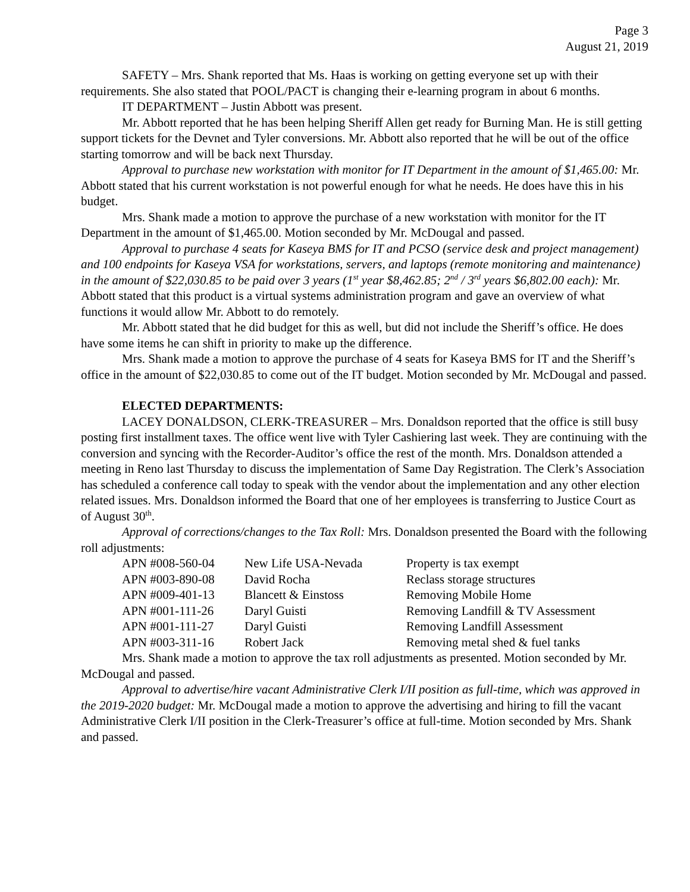Page 3
August 21, 2019
SAFETY – Mrs. Shank reported that Ms. Haas is working on getting everyone set up with their requirements. She also stated that POOL/PACT is changing their e-learning program in about 6 months.
IT DEPARTMENT – Justin Abbott was present.
Mr. Abbott reported that he has been helping Sheriff Allen get ready for Burning Man. He is still getting support tickets for the Devnet and Tyler conversions. Mr. Abbott also reported that he will be out of the office starting tomorrow and will be back next Thursday.
Approval to purchase new workstation with monitor for IT Department in the amount of $1,465.00: Mr. Abbott stated that his current workstation is not powerful enough for what he needs. He does have this in his budget.
Mrs. Shank made a motion to approve the purchase of a new workstation with monitor for the IT Department in the amount of $1,465.00. Motion seconded by Mr. McDougal and passed.
Approval to purchase 4 seats for Kaseya BMS for IT and PCSO (service desk and project management) and 100 endpoints for Kaseya VSA for workstations, servers, and laptops (remote monitoring and maintenance) in the amount of $22,030.85 to be paid over 3 years (1<sup>st</sup> year $8,462.85; 2<sup>nd</sup> / 3<sup>rd</sup> years $6,802.00 each): Mr. Abbott stated that this product is a virtual systems administration program and gave an overview of what functions it would allow Mr. Abbott to do remotely.
Mr. Abbott stated that he did budget for this as well, but did not include the Sheriff’s office. He does have some items he can shift in priority to make up the difference.
Mrs. Shank made a motion to approve the purchase of 4 seats for Kaseya BMS for IT and the Sheriff’s office in the amount of $22,030.85 to come out of the IT budget. Motion seconded by Mr. McDougal and passed.
ELECTED DEPARTMENTS:
LACEY DONALDSON, CLERK-TREASURER – Mrs. Donaldson reported that the office is still busy posting first installment taxes. The office went live with Tyler Cashiering last week. They are continuing with the conversion and syncing with the Recorder-Auditor’s office the rest of the month. Mrs. Donaldson attended a meeting in Reno last Thursday to discuss the implementation of Same Day Registration. The Clerk’s Association has scheduled a conference call today to speak with the vendor about the implementation and any other election related issues. Mrs. Donaldson informed the Board that one of her employees is transferring to Justice Court as of August 30<sup>th</sup>.
Approval of corrections/changes to the Tax Roll: Mrs. Donaldson presented the Board with the following roll adjustments:
| APN #008-560-04 | New Life USA-Nevada | Property is tax exempt |
| APN #003-890-08 | David Rocha | Reclass storage structures |
| APN #009-401-13 | Blancett & Einstoss | Removing Mobile Home |
| APN #001-111-26 | Daryl Guisti | Removing Landfill & TV Assessment |
| APN #001-111-27 | Daryl Guisti | Removing Landfill Assessment |
| APN #003-311-16 | Robert Jack | Removing metal shed & fuel tanks |
Mrs. Shank made a motion to approve the tax roll adjustments as presented. Motion seconded by Mr. McDougal and passed.
Approval to advertise/hire vacant Administrative Clerk I/II position as full-time, which was approved in the 2019-2020 budget: Mr. McDougal made a motion to approve the advertising and hiring to fill the vacant Administrative Clerk I/II position in the Clerk-Treasurer’s office at full-time. Motion seconded by Mrs. Shank and passed.